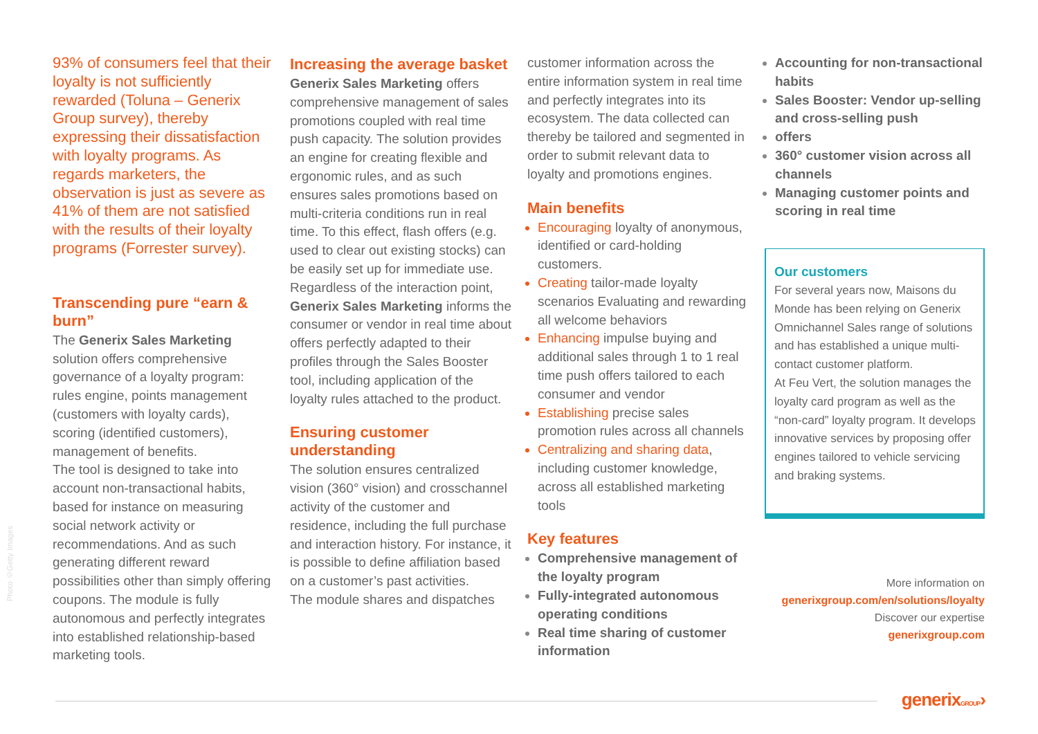93% of consumers feel that their loyalty is not sufficiently rewarded (Toluna – Generix Group survey), thereby expressing their dissatisfaction with loyalty programs. As regards marketers, the observation is just as severe as 41% of them are not satisfied with the results of their loyalty programs (Forrester survey).
Transcending pure “earn & burn”
The Generix Sales Marketing solution offers comprehensive governance of a loyalty program: rules engine, points management (customers with loyalty cards), scoring (identified customers), management of benefits.
The tool is designed to take into account non-transactional habits, based for instance on measuring social network activity or recommendations. And as such generating different reward possibilities other than simply offering coupons. The module is fully autonomous and perfectly integrates into established relationship-based marketing tools.
Increasing the average basket
Generix Sales Marketing offers comprehensive management of sales promotions coupled with real time push capacity. The solution provides an engine for creating flexible and ergonomic rules, and as such ensures sales promotions based on multi-criteria conditions run in real time. To this effect, flash offers (e.g. used to clear out existing stocks) can be easily set up for immediate use.
Regardless of the interaction point, Generix Sales Marketing informs the consumer or vendor in real time about offers perfectly adapted to their profiles through the Sales Booster tool, including application of the loyalty rules attached to the product.
Ensuring customer understanding
The solution ensures centralized vision (360° vision) and crosschannel activity of the customer and residence, including the full purchase and interaction history. For instance, it is possible to define affiliation based on a customer’s past activities.
The module shares and dispatches
customer information across the entire information system in real time and perfectly integrates into its ecosystem. The data collected can thereby be tailored and segmented in order to submit relevant data to loyalty and promotions engines.
Main benefits
Encouraging loyalty of anonymous, identified or card-holding customers.
Creating tailor-made loyalty scenarios Evaluating and rewarding all welcome behaviors
Enhancing impulse buying and additional sales through 1 to 1 real time push offers tailored to each consumer and vendor
Establishing precise sales promotion rules across all channels
Centralizing and sharing data, including customer knowledge, across all established marketing tools
Key features
Comprehensive management of the loyalty program
Fully-integrated autonomous operating conditions
Real time sharing of customer information
Accounting for non-transactional habits
Sales Booster: Vendor up-selling and cross-selling push
offers
360° customer vision across all channels
Managing customer points and scoring in real time
Our customers
For several years now, Maisons du Monde has been relying on Generix Omnichannel Sales range of solutions and has established a unique multi-contact customer platform.
At Feu Vert, the solution manages the loyalty card program as well as the “non-card” loyalty program. It develops innovative services by proposing offer engines tailored to vehicle servicing and braking systems.
More information on
generixgroup.com/en/solutions/loyalty
Discover our expertise
generixgroup.com
Photo ©Getty Images
generixGROUP›